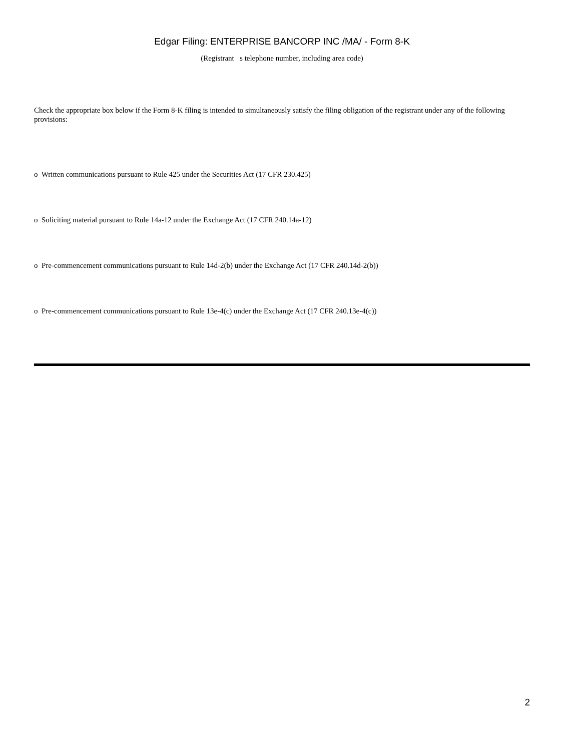Edgar Filing: ENTERPRISE BANCORP INC /MA/ - Form 8-K
(Registrant s telephone number, including area code)
Check the appropriate box below if the Form 8-K filing is intended to simultaneously satisfy the filing obligation of the registrant under any of the following provisions:
o Written communications pursuant to Rule 425 under the Securities Act (17 CFR 230.425)
o Soliciting material pursuant to Rule 14a-12 under the Exchange Act (17 CFR 240.14a-12)
o Pre-commencement communications pursuant to Rule 14d-2(b) under the Exchange Act (17 CFR 240.14d-2(b))
o Pre-commencement communications pursuant to Rule 13e-4(c) under the Exchange Act (17 CFR 240.13e-4(c))
2